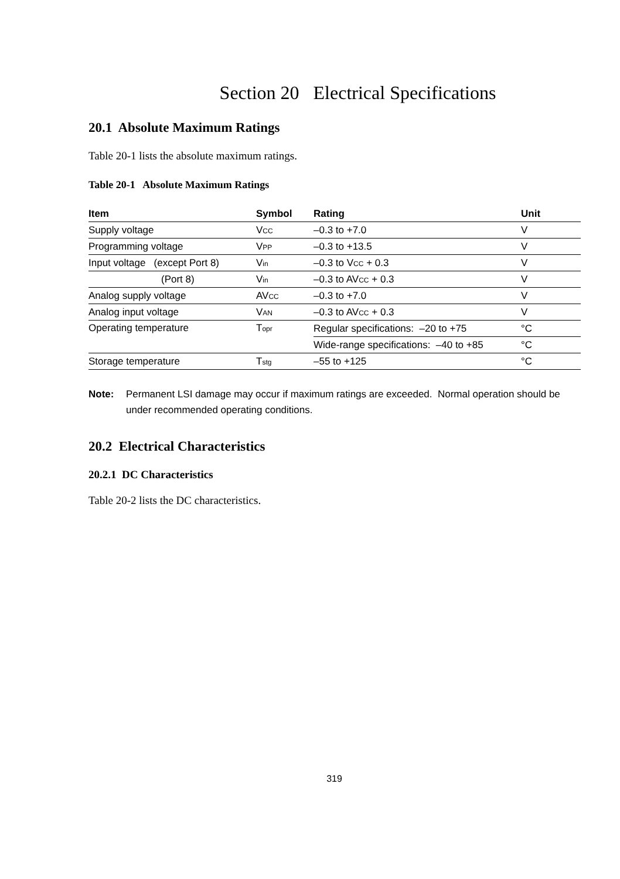Section 20 Electrical Specifications
20.1 Absolute Maximum Ratings
Table 20-1 lists the absolute maximum ratings.
Table 20-1 Absolute Maximum Ratings
| Item | Symbol | Rating | Unit |
| --- | --- | --- | --- |
| Supply voltage | V<sub>CC</sub> | –0.3 to +7.0 | V |
| Programming voltage | V<sub>PP</sub> | –0.3 to +13.5 | V |
| Input voltage (except Port 8) | V<sub>in</sub> | –0.3 to V<sub>CC</sub> + 0.3 | V |
| (Port 8) | V<sub>in</sub> | –0.3 to AV<sub>CC</sub> + 0.3 | V |
| Analog supply voltage | AV<sub>CC</sub> | –0.3 to +7.0 | V |
| Analog input voltage | V<sub>AN</sub> | –0.3 to AV<sub>CC</sub> + 0.3 | V |
| Operating temperature | T<sub>opr</sub> | Regular specifications: –20 to +75 | °C |
| | | Wide-range specifications: –40 to +85 | °C |
| Storage temperature | T<sub>stg</sub> | –55 to +125 | °C |
Note: Permanent LSI damage may occur if maximum ratings are exceeded. Normal operation should be under recommended operating conditions.
20.2 Electrical Characteristics
20.2.1 DC Characteristics
Table 20-2 lists the DC characteristics.
319